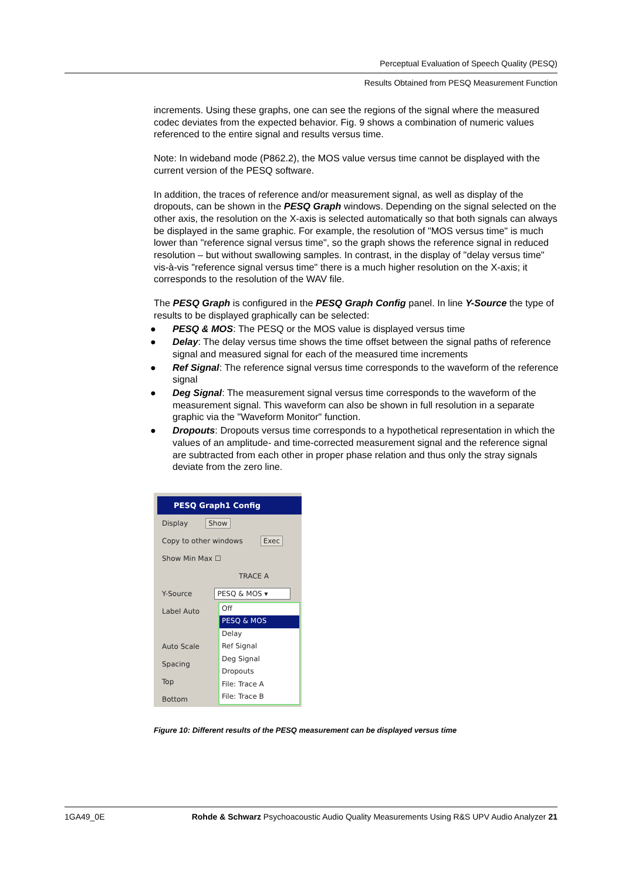Perceptual Evaluation of Speech Quality (PESQ)
Results Obtained from PESQ Measurement Function
increments. Using these graphs, one can see the regions of the signal where the measured codec deviates from the expected behavior. Fig. 9 shows a combination of numeric values referenced to the entire signal and results versus time.
Note: In wideband mode (P862.2), the MOS value versus time cannot be displayed with the current version of the PESQ software.
In addition, the traces of reference and/or measurement signal, as well as display of the dropouts, can be shown in the PESQ Graph windows. Depending on the signal selected on the other axis, the resolution on the X-axis is selected automatically so that both signals can always be displayed in the same graphic. For example, the resolution of "MOS versus time" is much lower than "reference signal versus time", so the graph shows the reference signal in reduced resolution – but without swallowing samples. In contrast, in the display of "delay versus time" vis-à-vis "reference signal versus time" there is a much higher resolution on the X-axis; it corresponds to the resolution of the WAV file.
The PESQ Graph is configured in the PESQ Graph Config panel. In line Y-Source the type of results to be displayed graphically can be selected:
● PESQ & MOS: The PESQ or the MOS value is displayed versus time
● Delay: The delay versus time shows the time offset between the signal paths of reference signal and measured signal for each of the measured time increments
● Ref Signal: The reference signal versus time corresponds to the waveform of the reference signal
● Deg Signal: The measurement signal versus time corresponds to the waveform of the measurement signal. This waveform can also be shown in full resolution in a separate graphic via the "Waveform Monitor" function.
● Dropouts: Dropouts versus time corresponds to a hypothetical representation in which the values of an amplitude- and time-corrected measurement signal and the reference signal are subtracted from each other in proper phase relation and thus only the stray signals deviate from the zero line.
PESQ Graph1 Config
Display Show
Copy to other windows Exec
Show Min Max ☐
TRACE A
Y-Source PESQ & MOS ▾
Label Auto
Auto Scale
Spacing
Top
Bottom
Off
PESQ & MOS
Delay
Ref Signal
Deg Signal
Dropouts
File: Trace A
File: Trace B
Figure 10: Different results of the PESQ measurement can be displayed versus time
1GA49_0E Rohde & Schwarz Psychoacoustic Audio Quality Measurements Using R&S UPV Audio Analyzer 21